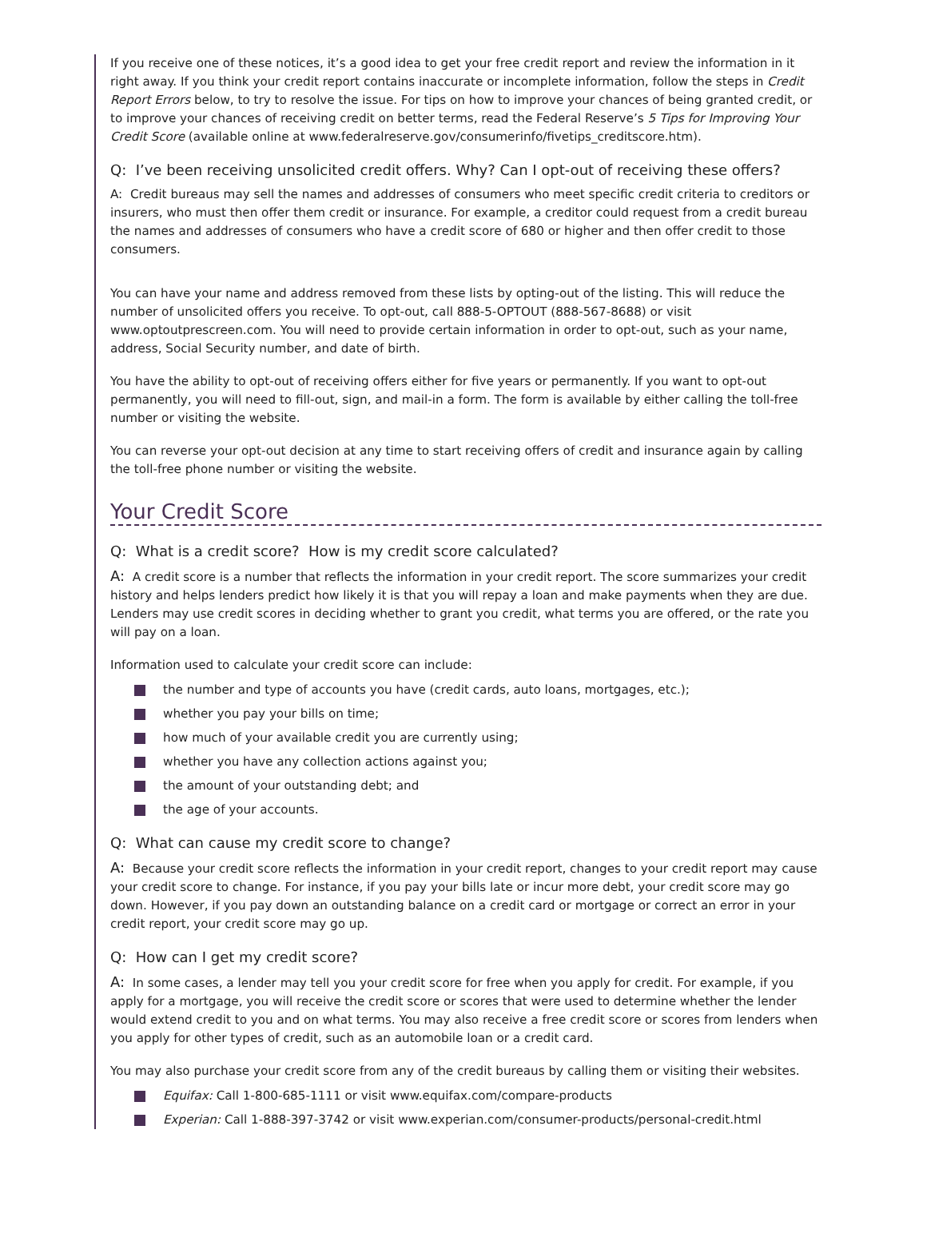If you receive one of these notices, it’s a good idea to get your free credit report and review the information in it right away. If you think your credit report contains inaccurate or incomplete information, follow the steps in Credit Report Errors below, to try to resolve the issue. For tips on how to improve your chances of being granted credit, or to improve your chances of receiving credit on better terms, read the Federal Reserve’s 5 Tips for Improving Your Credit Score (available online at www.federalreserve.gov/consumerinfo/fivetips_creditscore.htm).
Q: I’ve been receiving unsolicited credit offers. Why? Can I opt-out of receiving these offers?
A: Credit bureaus may sell the names and addresses of consumers who meet specific credit criteria to creditors or insurers, who must then offer them credit or insurance. For example, a creditor could request from a credit bureau the names and addresses of consumers who have a credit score of 680 or higher and then offer credit to those consumers.
You can have your name and address removed from these lists by opting-out of the listing. This will reduce the number of unsolicited offers you receive. To opt-out, call 888-5-OPTOUT (888-567-8688) or visit www.optoutprescreen.com. You will need to provide certain information in order to opt-out, such as your name, address, Social Security number, and date of birth.
You have the ability to opt-out of receiving offers either for five years or permanently. If you want to opt-out permanently, you will need to fill-out, sign, and mail-in a form. The form is available by either calling the toll-free number or visiting the website.
You can reverse your opt-out decision at any time to start receiving offers of credit and insurance again by calling the toll-free phone number or visiting the website.
Your Credit Score
Q: What is a credit score? How is my credit score calculated?
A: A credit score is a number that reflects the information in your credit report. The score summarizes your credit history and helps lenders predict how likely it is that you will repay a loan and make payments when they are due. Lenders may use credit scores in deciding whether to grant you credit, what terms you are offered, or the rate you will pay on a loan.
Information used to calculate your credit score can include:
the number and type of accounts you have (credit cards, auto loans, mortgages, etc.);
whether you pay your bills on time;
how much of your available credit you are currently using;
whether you have any collection actions against you;
the amount of your outstanding debt; and
the age of your accounts.
Q: What can cause my credit score to change?
A: Because your credit score reflects the information in your credit report, changes to your credit report may cause your credit score to change. For instance, if you pay your bills late or incur more debt, your credit score may go down. However, if you pay down an outstanding balance on a credit card or mortgage or correct an error in your credit report, your credit score may go up.
Q: How can I get my credit score?
A: In some cases, a lender may tell you your credit score for free when you apply for credit. For example, if you apply for a mortgage, you will receive the credit score or scores that were used to determine whether the lender would extend credit to you and on what terms. You may also receive a free credit score or scores from lenders when you apply for other types of credit, such as an automobile loan or a credit card.
You may also purchase your credit score from any of the credit bureaus by calling them or visiting their websites.
Equifax: Call 1-800-685-1111 or visit www.equifax.com/compare-products
Experian: Call 1-888-397-3742 or visit www.experian.com/consumer-products/personal-credit.html